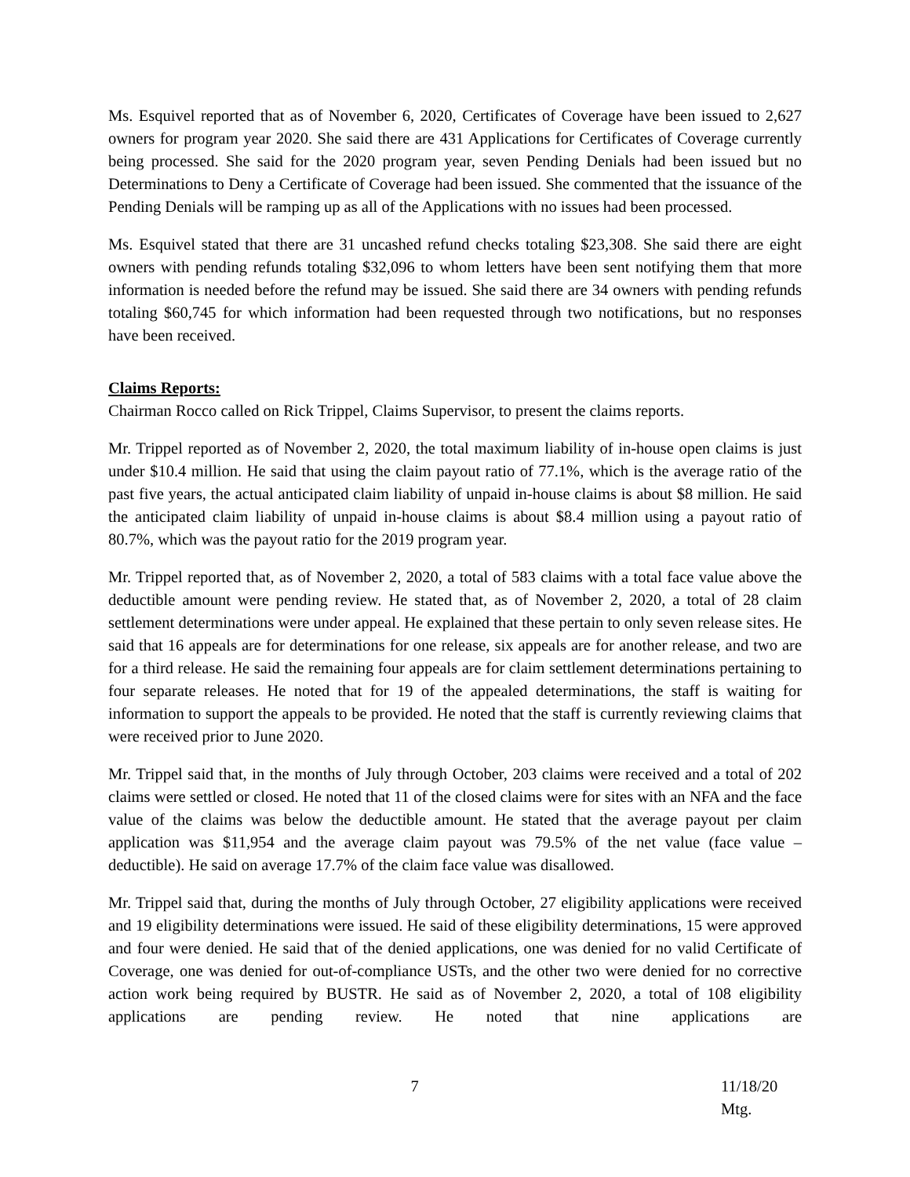Ms. Esquivel reported that as of November 6, 2020, Certificates of Coverage have been issued to 2,627 owners for program year 2020. She said there are 431 Applications for Certificates of Coverage currently being processed. She said for the 2020 program year, seven Pending Denials had been issued but no Determinations to Deny a Certificate of Coverage had been issued. She commented that the issuance of the Pending Denials will be ramping up as all of the Applications with no issues had been processed.
Ms. Esquivel stated that there are 31 uncashed refund checks totaling $23,308. She said there are eight owners with pending refunds totaling $32,096 to whom letters have been sent notifying them that more information is needed before the refund may be issued. She said there are 34 owners with pending refunds totaling $60,745 for which information had been requested through two notifications, but no responses have been received.
Claims Reports:
Chairman Rocco called on Rick Trippel, Claims Supervisor, to present the claims reports.
Mr. Trippel reported as of November 2, 2020, the total maximum liability of in-house open claims is just under $10.4 million. He said that using the claim payout ratio of 77.1%, which is the average ratio of the past five years, the actual anticipated claim liability of unpaid in-house claims is about $8 million. He said the anticipated claim liability of unpaid in-house claims is about $8.4 million using a payout ratio of 80.7%, which was the payout ratio for the 2019 program year.
Mr. Trippel reported that, as of November 2, 2020, a total of 583 claims with a total face value above the deductible amount were pending review. He stated that, as of November 2, 2020, a total of 28 claim settlement determinations were under appeal. He explained that these pertain to only seven release sites. He said that 16 appeals are for determinations for one release, six appeals are for another release, and two are for a third release. He said the remaining four appeals are for claim settlement determinations pertaining to four separate releases. He noted that for 19 of the appealed determinations, the staff is waiting for information to support the appeals to be provided. He noted that the staff is currently reviewing claims that were received prior to June 2020.
Mr. Trippel said that, in the months of July through October, 203 claims were received and a total of 202 claims were settled or closed. He noted that 11 of the closed claims were for sites with an NFA and the face value of the claims was below the deductible amount. He stated that the average payout per claim application was $11,954 and the average claim payout was 79.5% of the net value (face value – deductible). He said on average 17.7% of the claim face value was disallowed.
Mr. Trippel said that, during the months of July through October, 27 eligibility applications were received and 19 eligibility determinations were issued. He said of these eligibility determinations, 15 were approved and four were denied. He said that of the denied applications, one was denied for no valid Certificate of Coverage, one was denied for out-of-compliance USTs, and the other two were denied for no corrective action work being required by BUSTR. He said as of November 2, 2020, a total of 108 eligibility applications are pending review. He noted that nine applications are
7 11/18/20 Mtg.